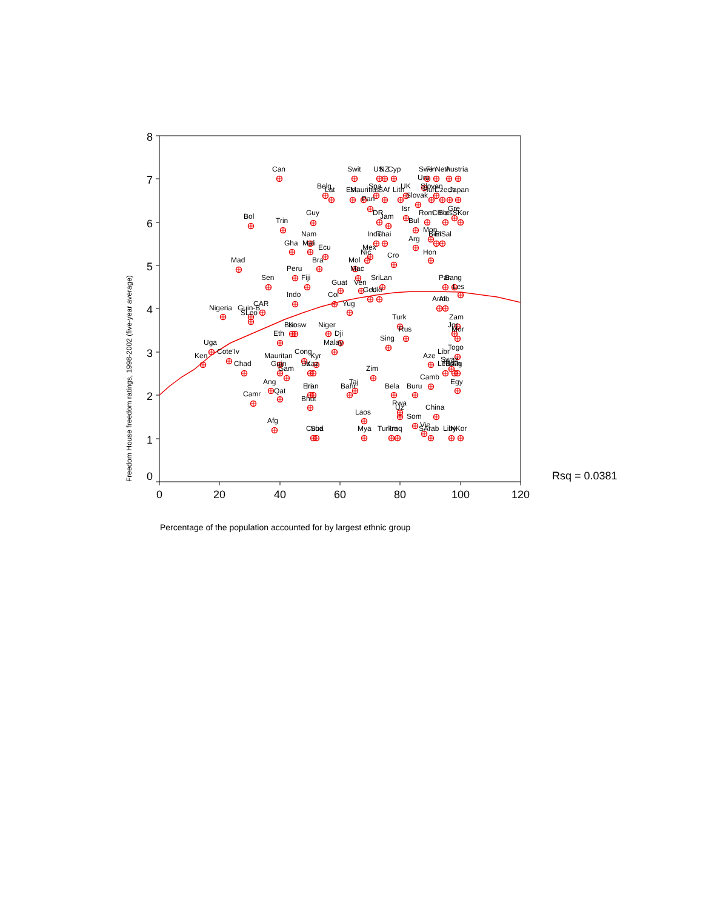8
7
6
5
4
3
2
1
0
0
20
40
60
80
100
120
Freedom House freedom ratings, 1998-2002 (five-year average)
Rsq = 0.0381
Percentage of the population accounted for by largest ethnic group
Can
Swit
US
NZ
Cyp
Swe
Fin
Neth
Austria
Uru
Belg
Spa
UK
Sloven
Lat
Est
Mauritius
SAf
Lith
Hun
Czech
Japan
Pan
Slovak
Guy
Bol
Trin
DR
Jam
Isr
Bul
Rom
Chile
Bots
Gre
SKor
Nam
Gha
Mali
Ecu
Bra
Mad
India
Thai
Mex
Nic
Cro
Mol
Mac
Arg
Mon
Ben
ElSal
Hon
Sen
Peru
Fiji
Indo
Guat
Ven
SriLan
Col
Geo
Ukr
Yug
Par
Bang
Les
Arm
Alb
Nigeria
Guin-B
SLeo
CAR
Bur
Kosw
Eth
Niger
Dji
Malay
Turk
Rus
Sing
Zam
Jor
Mor
Uga
Ken
Cote'Iv
Chad
Mauritan
Cong
Kyr
Guin
Uz
Kaz
Gam
Zim
Aze
Libr
Togo
Swaz
Leb
Tun
Brun
Alg
Camb
Egy
Ang
Qat
Camr
Eri
Iran
Bhut
Bahr
Taj
Bela
Buru
Rwa
Uz
China
Afg
Cuba
Sud
Laos
Mya
Turkm
Iraq
Som
Vie
SArab
Liby
NKor